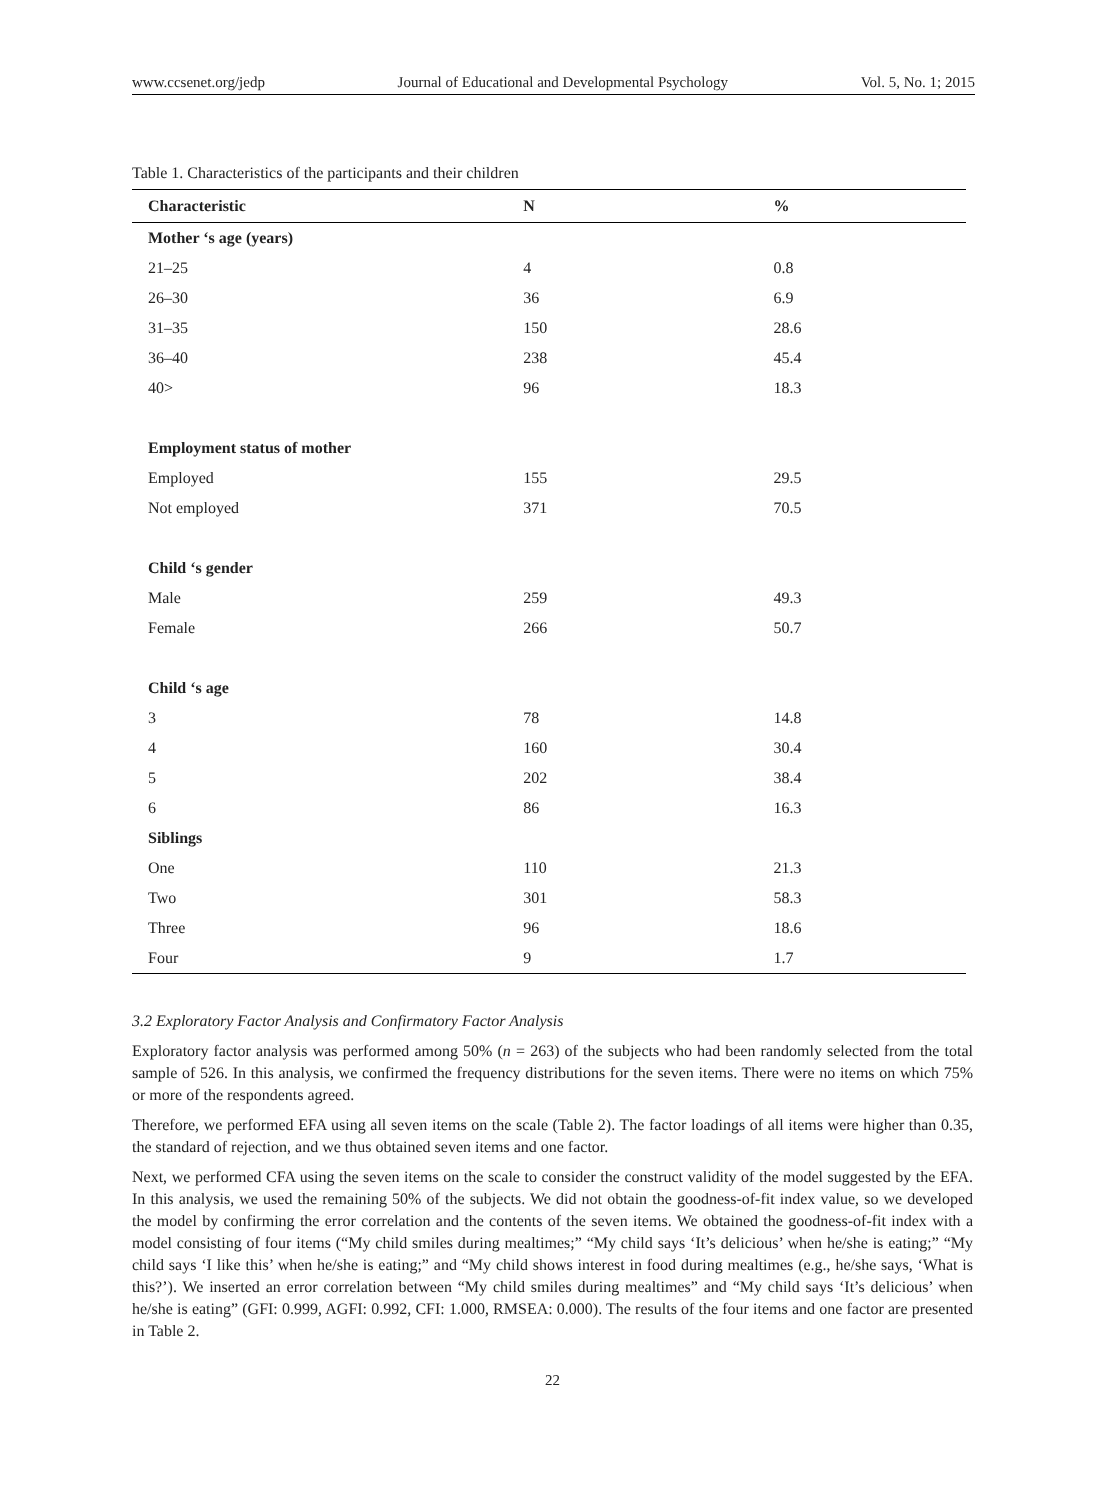www.ccsenet.org/jedp Journal of Educational and Developmental Psychology Vol. 5, No. 1; 2015
Table 1. Characteristics of the participants and their children
| Characteristic | N | % |
| --- | --- | --- |
| Mother ‘s age (years) | | |
| 21–25 | 4 | 0.8 |
| 26–30 | 36 | 6.9 |
| 31–35 | 150 | 28.6 |
| 36–40 | 238 | 45.4 |
| 40> | 96 | 18.3 |
| Employment status of mother | | |
| Employed | 155 | 29.5 |
| Not employed | 371 | 70.5 |
| Child ‘s gender | | |
| Male | 259 | 49.3 |
| Female | 266 | 50.7 |
| Child ‘s age | | |
| 3 | 78 | 14.8 |
| 4 | 160 | 30.4 |
| 5 | 202 | 38.4 |
| 6 | 86 | 16.3 |
| Siblings | | |
| One | 110 | 21.3 |
| Two | 301 | 58.3 |
| Three | 96 | 18.6 |
| Four | 9 | 1.7 |
3.2 Exploratory Factor Analysis and Confirmatory Factor Analysis
Exploratory factor analysis was performed among 50% (n = 263) of the subjects who had been randomly selected from the total sample of 526. In this analysis, we confirmed the frequency distributions for the seven items. There were no items on which 75% or more of the respondents agreed.
Therefore, we performed EFA using all seven items on the scale (Table 2). The factor loadings of all items were higher than 0.35, the standard of rejection, and we thus obtained seven items and one factor.
Next, we performed CFA using the seven items on the scale to consider the construct validity of the model suggested by the EFA. In this analysis, we used the remaining 50% of the subjects. We did not obtain the goodness-of-fit index value, so we developed the model by confirming the error correlation and the contents of the seven items. We obtained the goodness-of-fit index with a model consisting of four items (“My child smiles during mealtimes;” “My child says ‘It’s delicious’ when he/she is eating;” “My child says ‘I like this’ when he/she is eating;” and “My child shows interest in food during mealtimes (e.g., he/she says, ‘What is this?’). We inserted an error correlation between “My child smiles during mealtimes” and “My child says ‘It’s delicious’ when he/she is eating” (GFI: 0.999, AGFI: 0.992, CFI: 1.000, RMSEA: 0.000). The results of the four items and one factor are presented in Table 2.
22